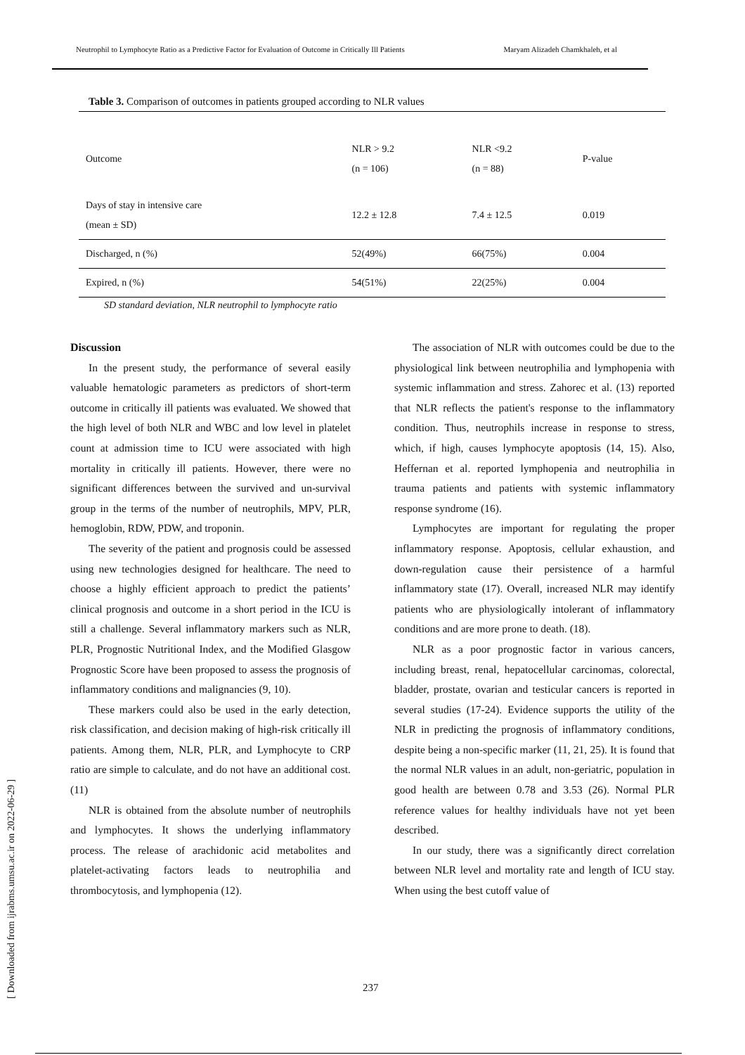Neutrophil to Lymphocyte Ratio as a Predictive Factor for Evaluation of Outcome in Critically Ill Patients Maryam Alizadeh Chamkhaleh, et al
Table 3. Comparison of outcomes in patients grouped according to NLR values
| Outcome | NLR > 9.2 (n = 106) | NLR <9.2 (n = 88) | P-value |
| --- | --- | --- | --- |
| Days of stay in intensive care (mean ± SD) | 12.2 ± 12.8 | 7.4 ± 12.5 | 0.019 |
| Discharged, n (%) | 52(49%) | 66(75%) | 0.004 |
| Expired, n (%) | 54(51%) | 22(25%) | 0.004 |
SD standard deviation, NLR neutrophil to lymphocyte ratio
Discussion
In the present study, the performance of several easily valuable hematologic parameters as predictors of short-term outcome in critically ill patients was evaluated. We showed that the high level of both NLR and WBC and low level in platelet count at admission time to ICU were associated with high mortality in critically ill patients. However, there were no significant differences between the survived and un-survival group in the terms of the number of neutrophils, MPV, PLR, hemoglobin, RDW, PDW, and troponin.
The severity of the patient and prognosis could be assessed using new technologies designed for healthcare. The need to choose a highly efficient approach to predict the patients’ clinical prognosis and outcome in a short period in the ICU is still a challenge. Several inflammatory markers such as NLR, PLR, Prognostic Nutritional Index, and the Modified Glasgow Prognostic Score have been proposed to assess the prognosis of inflammatory conditions and malignancies (9, 10).
These markers could also be used in the early detection, risk classification, and decision making of high-risk critically ill patients. Among them, NLR, PLR, and Lymphocyte to CRP ratio are simple to calculate, and do not have an additional cost. (11)
NLR is obtained from the absolute number of neutrophils and lymphocytes. It shows the underlying inflammatory process. The release of arachidonic acid metabolites and platelet-activating factors leads to neutrophilia and thrombocytosis, and lymphopenia (12).
The association of NLR with outcomes could be due to the physiological link between neutrophilia and lymphopenia with systemic inflammation and stress. Zahorec et al. (13) reported that NLR reflects the patient's response to the inflammatory condition. Thus, neutrophils increase in response to stress, which, if high, causes lymphocyte apoptosis (14, 15). Also, Heffernan et al. reported lymphopenia and neutrophilia in trauma patients and patients with systemic inflammatory response syndrome (16).
Lymphocytes are important for regulating the proper inflammatory response. Apoptosis, cellular exhaustion, and down-regulation cause their persistence of a harmful inflammatory state (17). Overall, increased NLR may identify patients who are physiologically intolerant of inflammatory conditions and are more prone to death. (18).
NLR as a poor prognostic factor in various cancers, including breast, renal, hepatocellular carcinomas, colorectal, bladder, prostate, ovarian and testicular cancers is reported in several studies (17-24). Evidence supports the utility of the NLR in predicting the prognosis of inflammatory conditions, despite being a non-specific marker (11, 21, 25). It is found that the normal NLR values in an adult, non-geriatric, population in good health are between 0.78 and 3.53 (26). Normal PLR reference values for healthy individuals have not yet been described.
In our study, there was a significantly direct correlation between NLR level and mortality rate and length of ICU stay. When using the best cutoff value of
237
[ Downloaded from ijrabms.umsu.ac.ir on 2022-06-29 ]